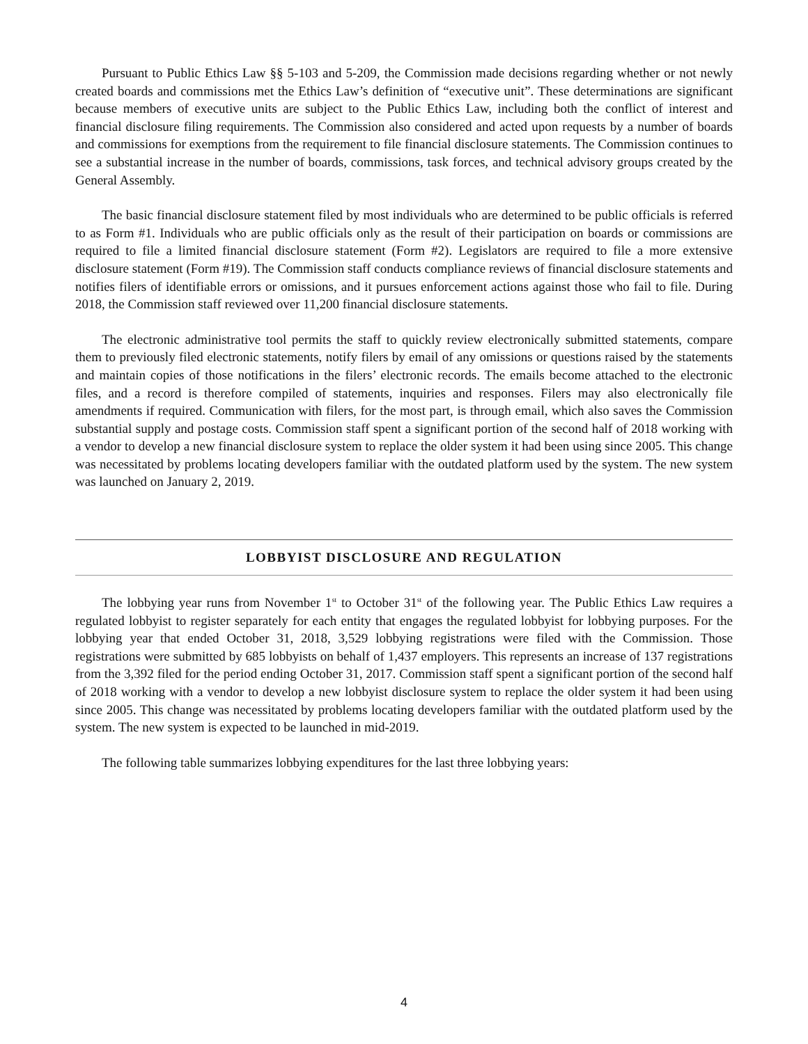Pursuant to Public Ethics Law §§ 5-103 and 5-209, the Commission made decisions regarding whether or not newly created boards and commissions met the Ethics Law’s definition of “executive unit”. These determinations are significant because members of executive units are subject to the Public Ethics Law, including both the conflict of interest and financial disclosure filing requirements. The Commission also considered and acted upon requests by a number of boards and commissions for exemptions from the requirement to file financial disclosure statements. The Commission continues to see a substantial increase in the number of boards, commissions, task forces, and technical advisory groups created by the General Assembly.
The basic financial disclosure statement filed by most individuals who are determined to be public officials is referred to as Form #1. Individuals who are public officials only as the result of their participation on boards or commissions are required to file a limited financial disclosure statement (Form #2). Legislators are required to file a more extensive disclosure statement (Form #19). The Commission staff conducts compliance reviews of financial disclosure statements and notifies filers of identifiable errors or omissions, and it pursues enforcement actions against those who fail to file. During 2018, the Commission staff reviewed over 11,200 financial disclosure statements.
The electronic administrative tool permits the staff to quickly review electronically submitted statements, compare them to previously filed electronic statements, notify filers by email of any omissions or questions raised by the statements and maintain copies of those notifications in the filers’ electronic records. The emails become attached to the electronic files, and a record is therefore compiled of statements, inquiries and responses. Filers may also electronically file amendments if required. Communication with filers, for the most part, is through email, which also saves the Commission substantial supply and postage costs. Commission staff spent a significant portion of the second half of 2018 working with a vendor to develop a new financial disclosure system to replace the older system it had been using since 2005. This change was necessitated by problems locating developers familiar with the outdated platform used by the system. The new system was launched on January 2, 2019.
LOBBYIST DISCLOSURE AND REGULATION
The lobbying year runs from November 1<sup>st</sup> to October 31<sup>st</sup> of the following year. The Public Ethics Law requires a regulated lobbyist to register separately for each entity that engages the regulated lobbyist for lobbying purposes. For the lobbying year that ended October 31, 2018, 3,529 lobbying registrations were filed with the Commission. Those registrations were submitted by 685 lobbyists on behalf of 1,437 employers. This represents an increase of 137 registrations from the 3,392 filed for the period ending October 31, 2017. Commission staff spent a significant portion of the second half of 2018 working with a vendor to develop a new lobbyist disclosure system to replace the older system it had been using since 2005. This change was necessitated by problems locating developers familiar with the outdated platform used by the system. The new system is expected to be launched in mid-2019.
The following table summarizes lobbying expenditures for the last three lobbying years:
4